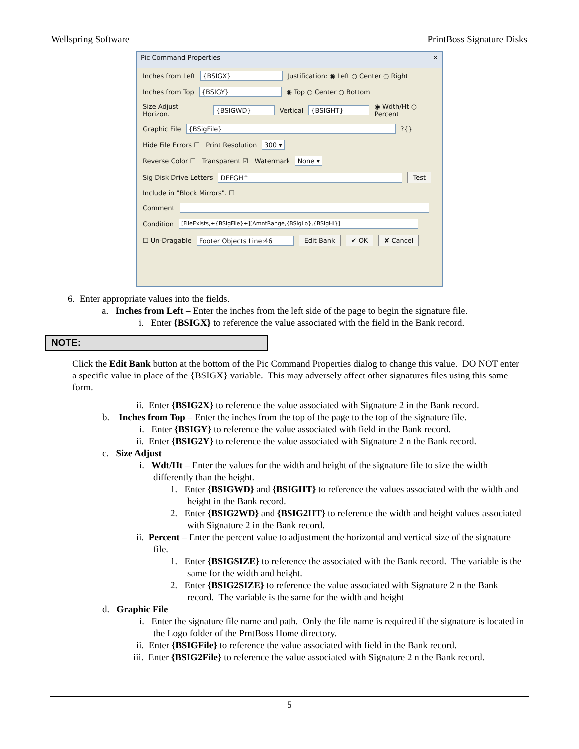Wellspring Software PrintBoss Signature Disks
Pic Command Properties ✕
Inches from Left {BSIGX} Justification: ◉ Left ○ Center ○ Right
Inches from Top {BSIGY} ◉ Top ○ Center ○ Bottom
Size Adjust — Horizon. {BSIGWD} Vertical {BSIGHT} ◉ Wdth/Ht ○ Percent
Graphic File {BSigFile} ?{}
Hide File Errors ☐ Print Resolution 300 ▾
Reverse Color ☐ Transparent ☑ Watermark None ▾
Sig Disk Drive Letters DEFGH^ Test
Include in "Block Mirrors". ☐
Comment
Condition [FileExists,+{BSigFile}+][AmntRange,{BSigLo},{BSigHi}]
☐ Un-Dragable Footer Objects Line:46 Edit Bank ✔ OK ✘ Cancel
6. Enter appropriate values into the fields.
a. Inches from Left – Enter the inches from the left side of the page to begin the signature file.
i. Enter {BSIGX} to reference the value associated with the field in the Bank record.
NOTE:
Click the Edit Bank button at the bottom of the Pic Command Properties dialog to change this value. DO NOT enter a specific value in place of the {BSIGX} variable. This may adversely affect other signatures files using this same form.
ii. Enter {BSIG2X} to reference the value associated with Signature 2 in the Bank record.
b. Inches from Top – Enter the inches from the top of the page to the top of the signature file.
i. Enter {BSIGY} to reference the value associated with field in the Bank record.
ii. Enter {BSIG2Y} to reference the value associated with Signature 2 n the Bank record.
c. Size Adjust
i. Wdt/Ht – Enter the values for the width and height of the signature file to size the width differently than the height.
1. Enter {BSIGWD} and {BSIGHT} to reference the values associated with the width and height in the Bank record.
2. Enter {BSIG2WD} and {BSIG2HT} to reference the width and height values associated with Signature 2 in the Bank record.
ii. Percent – Enter the percent value to adjustment the horizontal and vertical size of the signature file.
1. Enter {BSIGSIZE} to reference the associated with the Bank record. The variable is the same for the width and height.
2. Enter {BSIG2SIZE} to reference the value associated with Signature 2 n the Bank record. The variable is the same for the width and height
d. Graphic File
i. Enter the signature file name and path. Only the file name is required if the signature is located in the Logo folder of the PrntBoss Home directory.
ii. Enter {BSIGFile} to reference the value associated with field in the Bank record.
iii. Enter {BSIG2File} to reference the value associated with Signature 2 n the Bank record.
5